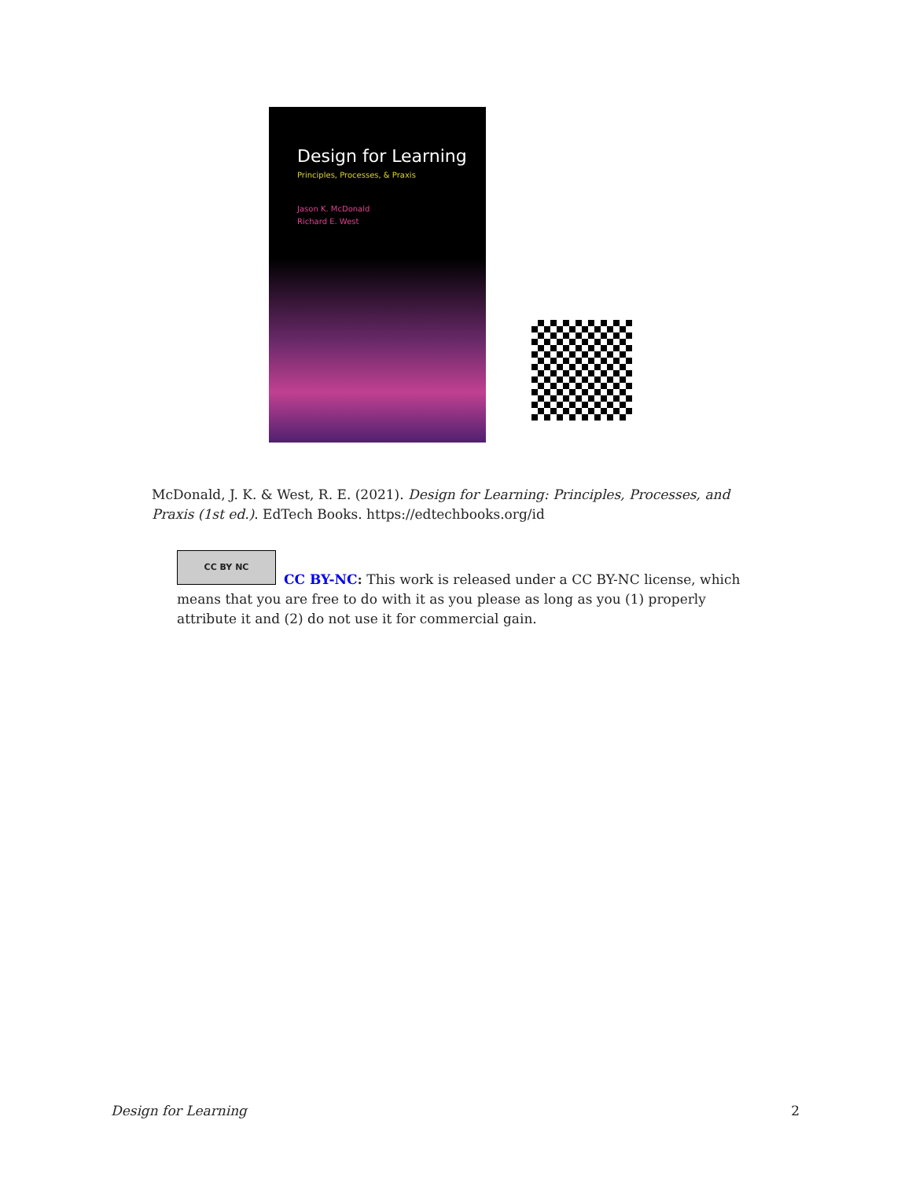Design for Learning
Principles, Processes, & Praxis
Jason K. McDonald
Richard E. West
McDonald, J. K. & West, R. E. (2021). Design for Learning: Principles, Processes, and Praxis (1st ed.). EdTech Books. https://edtechbooks.org/id
CC BY NC
CC BY-NC: This work is released under a CC BY-NC license, which means that you are free to do with it as you please as long as you (1) properly attribute it and (2) do not use it for commercial gain.
Design for Learning 2